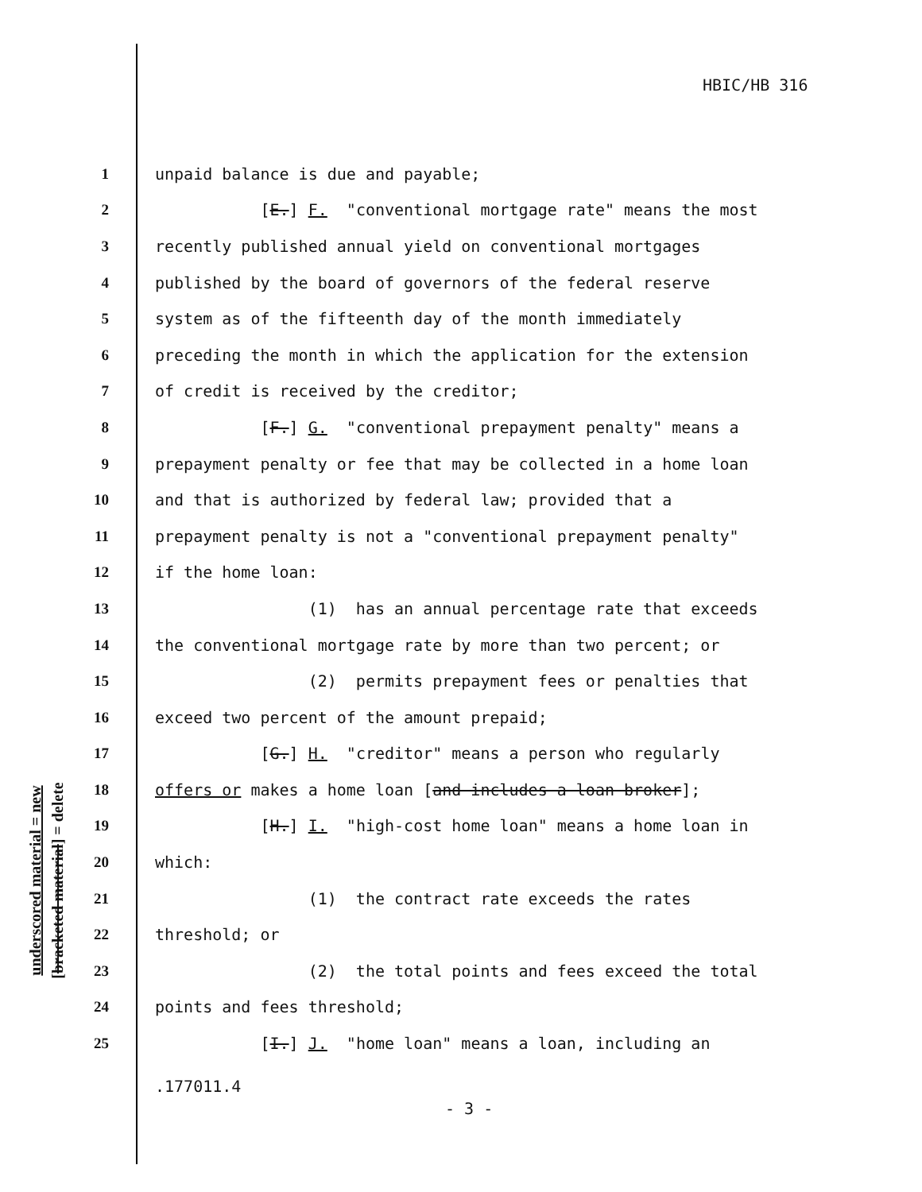HBIC/HB 316
underscored material = new
[bracketed material] = delete
1 unpaid balance is due and payable;
2 [E.] F. "conventional mortgage rate" means the most
3 recently published annual yield on conventional mortgages
4 published by the board of governors of the federal reserve
5 system as of the fifteenth day of the month immediately
6 preceding the month in which the application for the extension
7 of credit is received by the creditor;
8 [F.] G. "conventional prepayment penalty" means a
9 prepayment penalty or fee that may be collected in a home loan
10 and that is authorized by federal law; provided that a
11 prepayment penalty is not a "conventional prepayment penalty"
12 if the home loan:
13 (1) has an annual percentage rate that exceeds
14 the conventional mortgage rate by more than two percent; or
15 (2) permits prepayment fees or penalties that
16 exceed two percent of the amount prepaid;
17 [G.] H. "creditor" means a person who regularly
18 offers or makes a home loan [and includes a loan broker];
19 [H.] I. "high-cost home loan" means a home loan in
20 which:
21 (1) the contract rate exceeds the rates
22 threshold; or
23 (2) the total points and fees exceed the total
24 points and fees threshold;
25 [I.] J. "home loan" means a loan, including an
.177011.4
- 3 -